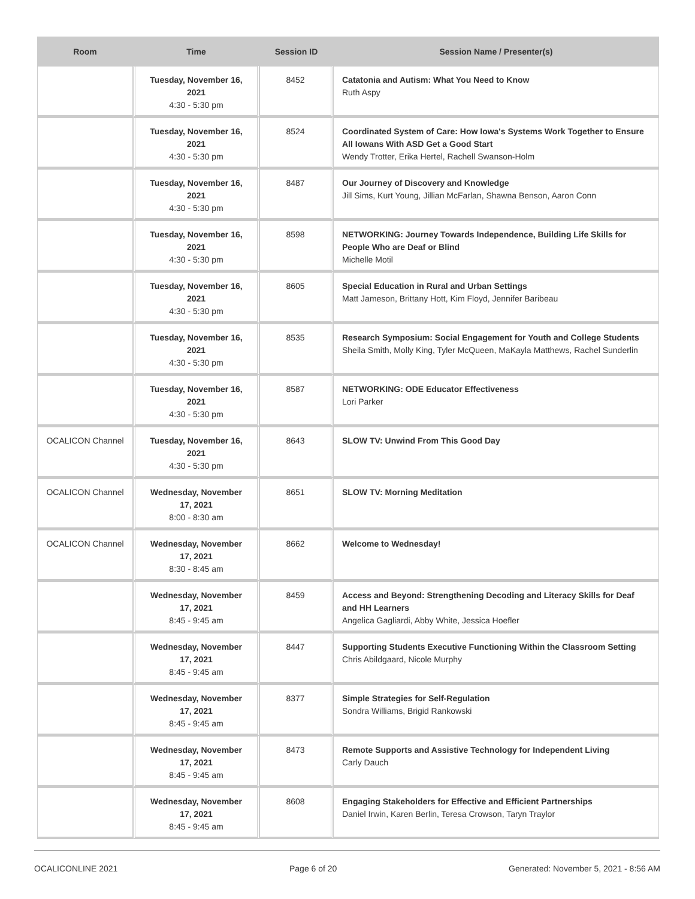| Room | Time | Session ID | Session Name / Presenter(s) |
| --- | --- | --- | --- |
| | Tuesday, November 16, 2021 4:30 - 5:30 pm | 8452 | Catatonia and Autism: What You Need to Know Ruth Aspy |
| | Tuesday, November 16, 2021 4:30 - 5:30 pm | 8524 | Coordinated System of Care: How Iowa's Systems Work Together to Ensure All Iowans With ASD Get a Good Start Wendy Trotter, Erika Hertel, Rachell Swanson-Holm |
| | Tuesday, November 16, 2021 4:30 - 5:30 pm | 8487 | Our Journey of Discovery and Knowledge Jill Sims, Kurt Young, Jillian McFarlan, Shawna Benson, Aaron Conn |
| | Tuesday, November 16, 2021 4:30 - 5:30 pm | 8598 | NETWORKING: Journey Towards Independence, Building Life Skills for People Who are Deaf or Blind Michelle Motil |
| | Tuesday, November 16, 2021 4:30 - 5:30 pm | 8605 | Special Education in Rural and Urban Settings Matt Jameson, Brittany Hott, Kim Floyd, Jennifer Baribeau |
| | Tuesday, November 16, 2021 4:30 - 5:30 pm | 8535 | Research Symposium: Social Engagement for Youth and College Students Sheila Smith, Molly King, Tyler McQueen, MaKayla Matthews, Rachel Sunderlin |
| | Tuesday, November 16, 2021 4:30 - 5:30 pm | 8587 | NETWORKING: ODE Educator Effectiveness Lori Parker |
| OCALICON Channel | Tuesday, November 16, 2021 4:30 - 5:30 pm | 8643 | SLOW TV: Unwind From This Good Day |
| OCALICON Channel | Wednesday, November 17, 2021 8:00 - 8:30 am | 8651 | SLOW TV: Morning Meditation |
| OCALICON Channel | Wednesday, November 17, 2021 8:30 - 8:45 am | 8662 | Welcome to Wednesday! |
| | Wednesday, November 17, 2021 8:45 - 9:45 am | 8459 | Access and Beyond: Strengthening Decoding and Literacy Skills for Deaf and HH Learners Angelica Gagliardi, Abby White, Jessica Hoefler |
| | Wednesday, November 17, 2021 8:45 - 9:45 am | 8447 | Supporting Students Executive Functioning Within the Classroom Setting Chris Abildgaard, Nicole Murphy |
| | Wednesday, November 17, 2021 8:45 - 9:45 am | 8377 | Simple Strategies for Self-Regulation Sondra Williams, Brigid Rankowski |
| | Wednesday, November 17, 2021 8:45 - 9:45 am | 8473 | Remote Supports and Assistive Technology for Independent Living Carly Dauch |
| | Wednesday, November 17, 2021 8:45 - 9:45 am | 8608 | Engaging Stakeholders for Effective and Efficient Partnerships Daniel Irwin, Karen Berlin, Teresa Crowson, Taryn Traylor |
OCALICONLINE 2021 Page 6 of 20 Generated: November 5, 2021 - 8:56 AM